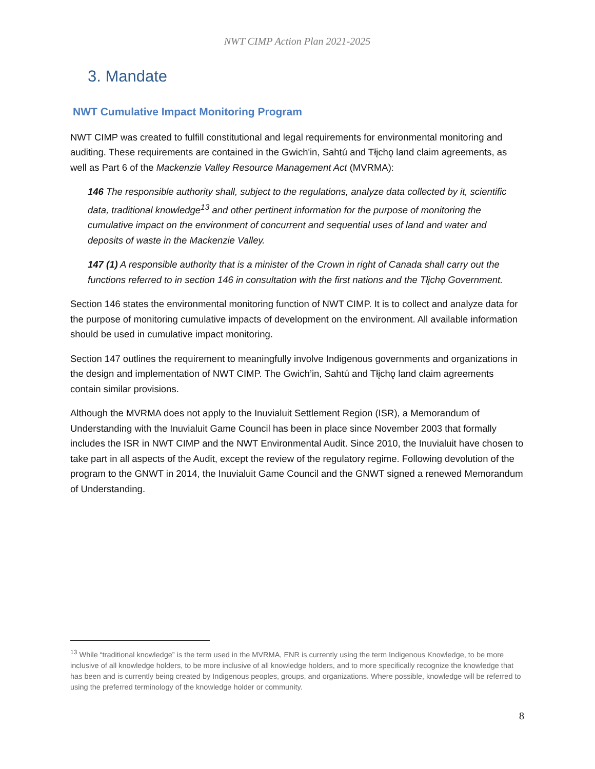NWT CIMP Action Plan 2021-2025
3. Mandate
NWT Cumulative Impact Monitoring Program
NWT CIMP was created to fulfill constitutional and legal requirements for environmental monitoring and auditing. These requirements are contained in the Gwich'in, Sahtú and Tłįchǫ land claim agreements, as well as Part 6 of the Mackenzie Valley Resource Management Act (MVRMA):
146 The responsible authority shall, subject to the regulations, analyze data collected by it, scientific data, traditional knowledge<sup>13</sup> and other pertinent information for the purpose of monitoring the cumulative impact on the environment of concurrent and sequential uses of land and water and deposits of waste in the Mackenzie Valley.
147 (1) A responsible authority that is a minister of the Crown in right of Canada shall carry out the functions referred to in section 146 in consultation with the first nations and the Tłįchǫ Government.
Section 146 states the environmental monitoring function of NWT CIMP. It is to collect and analyze data for the purpose of monitoring cumulative impacts of development on the environment. All available information should be used in cumulative impact monitoring.
Section 147 outlines the requirement to meaningfully involve Indigenous governments and organizations in the design and implementation of NWT CIMP. The Gwich’in, Sahtú and Tłįchǫ land claim agreements contain similar provisions.
Although the MVRMA does not apply to the Inuvialuit Settlement Region (ISR), a Memorandum of Understanding with the Inuvialuit Game Council has been in place since November 2003 that formally includes the ISR in NWT CIMP and the NWT Environmental Audit. Since 2010, the Inuvialuit have chosen to take part in all aspects of the Audit, except the review of the regulatory regime. Following devolution of the program to the GNWT in 2014, the Inuvialuit Game Council and the GNWT signed a renewed Memorandum of Understanding.
<sup>13</sup> While “traditional knowledge” is the term used in the MVRMA, ENR is currently using the term Indigenous Knowledge, to be more inclusive of all knowledge holders, to be more inclusive of all knowledge holders, and to more specifically recognize the knowledge that has been and is currently being created by Indigenous peoples, groups, and organizations. Where possible, knowledge will be referred to using the preferred terminology of the knowledge holder or community.
8